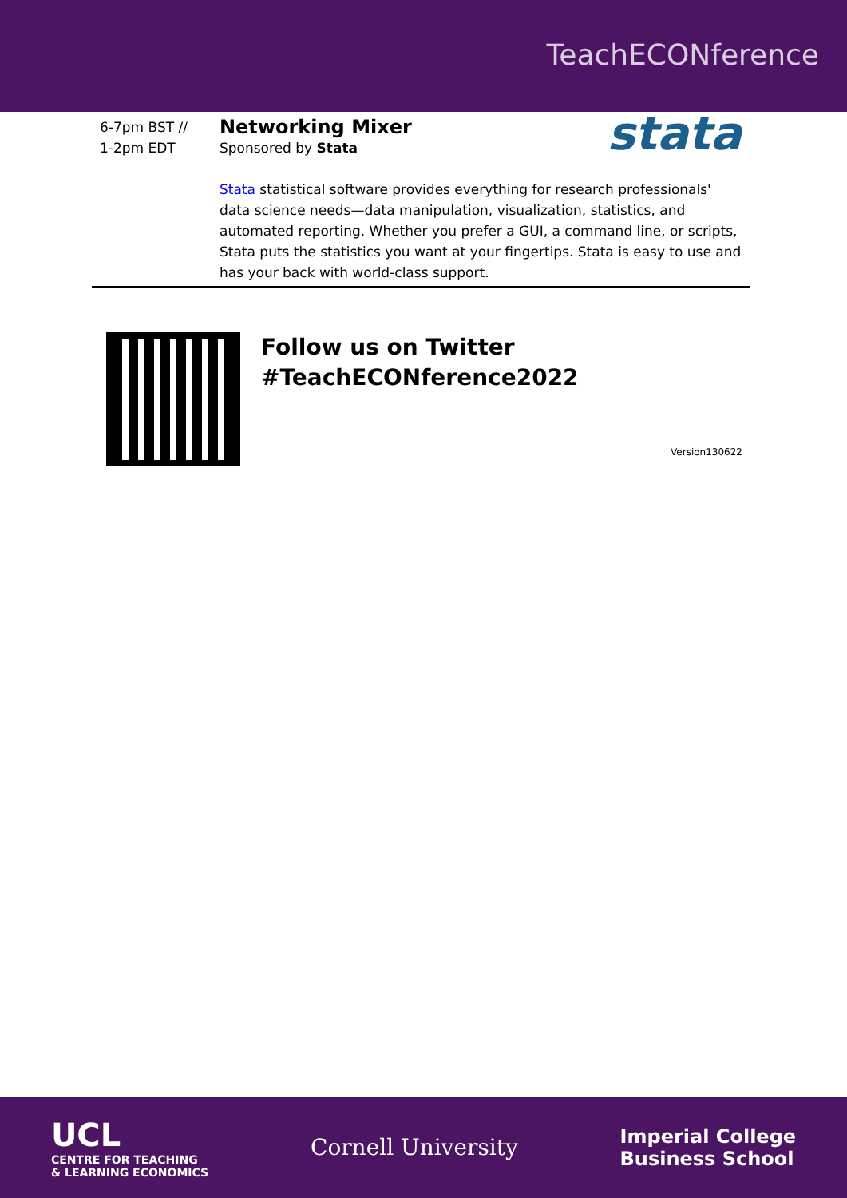TeachECONference
| 6-7pm BST // 1-2pm EDT | stata Networking Mixer Sponsored by Stata Stata statistical software provides everything for research professionals' data science needs—data manipulation, visualization, statistics, and automated reporting. Whether you prefer a GUI, a command line, or scripts, Stata puts the statistics you want at your fingertips. Stata is easy to use and has your back with world-class support. |
Follow us on Twitter
#TeachECONference2022
Version130622
UCL
CENTRE FOR TEACHING
& LEARNING ECONOMICS
Cornell University
Imperial College
Business School